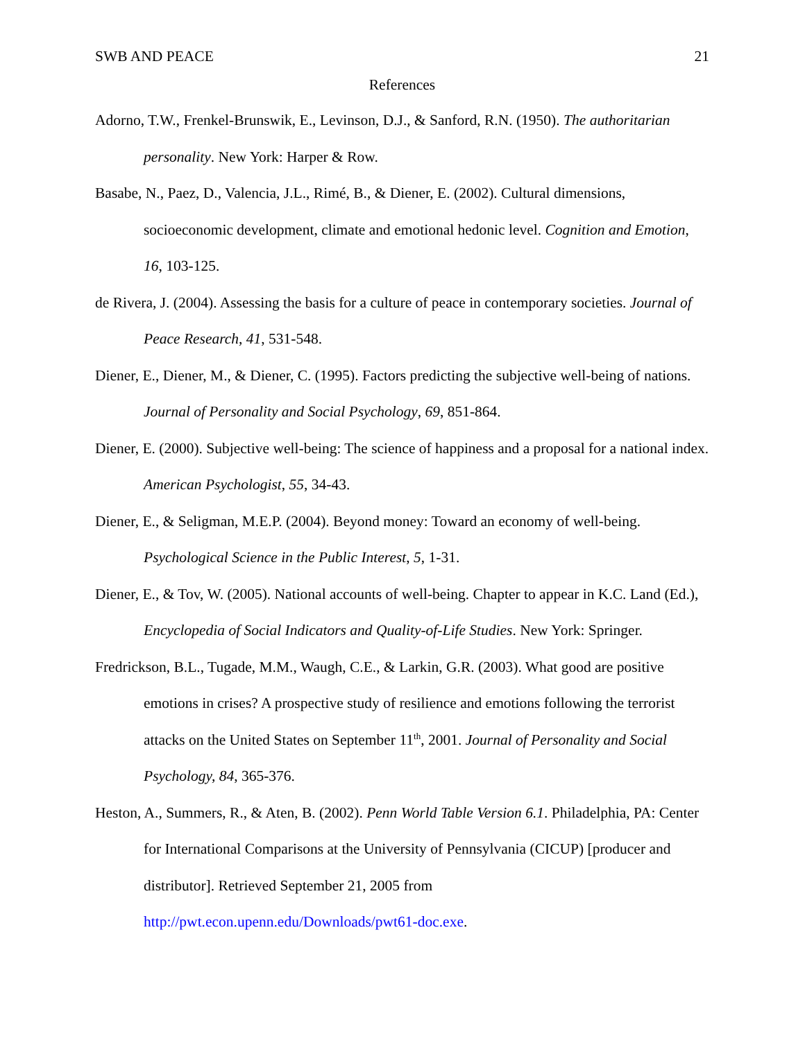SWB AND PEACE 21
References
Adorno, T.W., Frenkel-Brunswik, E., Levinson, D.J., & Sanford, R.N. (1950). The authoritarian personality. New York: Harper & Row.
Basabe, N., Paez, D., Valencia, J.L., Rimé, B., & Diener, E. (2002). Cultural dimensions, socioeconomic development, climate and emotional hedonic level. Cognition and Emotion, 16, 103-125.
de Rivera, J. (2004). Assessing the basis for a culture of peace in contemporary societies. Journal of Peace Research, 41, 531-548.
Diener, E., Diener, M., & Diener, C. (1995). Factors predicting the subjective well-being of nations. Journal of Personality and Social Psychology, 69, 851-864.
Diener, E. (2000). Subjective well-being: The science of happiness and a proposal for a national index. American Psychologist, 55, 34-43.
Diener, E., & Seligman, M.E.P. (2004). Beyond money: Toward an economy of well-being. Psychological Science in the Public Interest, 5, 1-31.
Diener, E., & Tov, W. (2005). National accounts of well-being. Chapter to appear in K.C. Land (Ed.), Encyclopedia of Social Indicators and Quality-of-Life Studies. New York: Springer.
Fredrickson, B.L., Tugade, M.M., Waugh, C.E., & Larkin, G.R. (2003). What good are positive emotions in crises? A prospective study of resilience and emotions following the terrorist attacks on the United States on September 11<sup>th</sup>, 2001. Journal of Personality and Social Psychology, 84, 365-376.
Heston, A., Summers, R., & Aten, B. (2002). Penn World Table Version 6.1. Philadelphia, PA: Center for International Comparisons at the University of Pennsylvania (CICUP) [producer and distributor]. Retrieved September 21, 2005 from http://pwt.econ.upenn.edu/Downloads/pwt61-doc.exe.